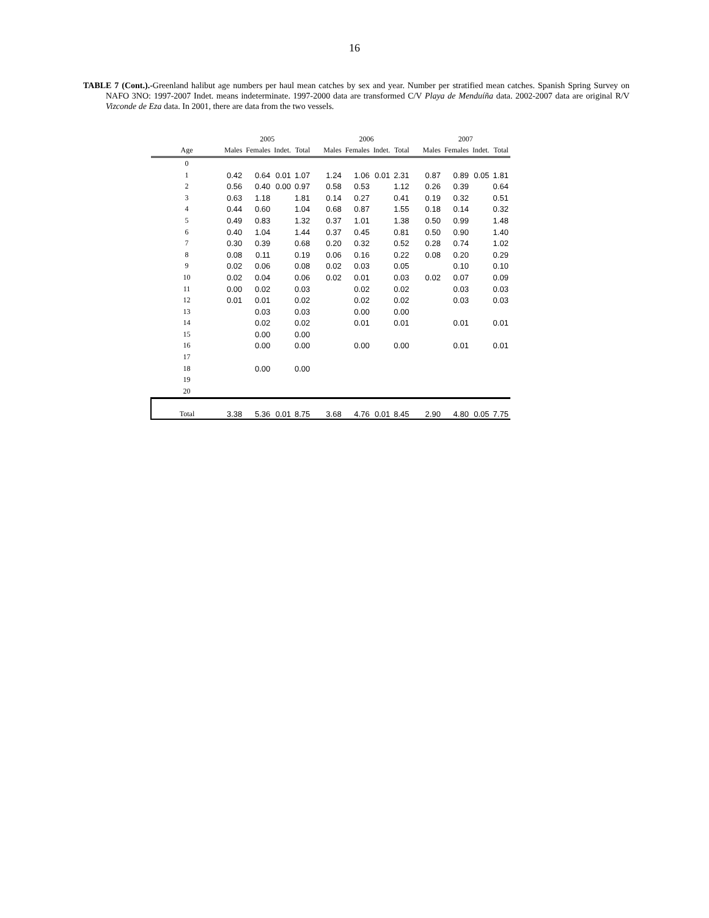16
TABLE 7 (Cont.).-Greenland halibut age numbers per haul mean catches by sex and year. Number per stratified mean catches. Spanish Spring Survey on NAFO 3NO: 1997-2007 Indet. means indeterminate. 1997-2000 data are transformed C/V Playa de Menduíña data. 2002-2007 data are original R/V Vizconde de Eza data. In 2001, there are data from the two vessels.
| | 2005 | | | | | 2006 | | | | | 2007 | | | |
| --- | --- | --- | --- | --- | --- | --- | --- | --- | --- | --- | --- | --- | --- | --- |
| Age | Males | Females | Indet. | Total | | Males | Females | Indet. | Total | | Males | Females | Indet. | Total |
| 0 | | | | | | | | | | | | | | |
| 1 | 0.42 | 0.64 | 0.01 | 1.07 | | 1.24 | 1.06 | 0.01 | 2.31 | | 0.87 | 0.89 | 0.05 | 1.81 |
| 2 | 0.56 | 0.40 | 0.00 | 0.97 | | 0.58 | 0.53 | | 1.12 | | 0.26 | 0.39 | | 0.64 |
| 3 | 0.63 | 1.18 | | 1.81 | | 0.14 | 0.27 | | 0.41 | | 0.19 | 0.32 | | 0.51 |
| 4 | 0.44 | 0.60 | | 1.04 | | 0.68 | 0.87 | | 1.55 | | 0.18 | 0.14 | | 0.32 |
| 5 | 0.49 | 0.83 | | 1.32 | | 0.37 | 1.01 | | 1.38 | | 0.50 | 0.99 | | 1.48 |
| 6 | 0.40 | 1.04 | | 1.44 | | 0.37 | 0.45 | | 0.81 | | 0.50 | 0.90 | | 1.40 |
| 7 | 0.30 | 0.39 | | 0.68 | | 0.20 | 0.32 | | 0.52 | | 0.28 | 0.74 | | 1.02 |
| 8 | 0.08 | 0.11 | | 0.19 | | 0.06 | 0.16 | | 0.22 | | 0.08 | 0.20 | | 0.29 |
| 9 | 0.02 | 0.06 | | 0.08 | | 0.02 | 0.03 | | 0.05 | | | 0.10 | | 0.10 |
| 10 | 0.02 | 0.04 | | 0.06 | | 0.02 | 0.01 | | 0.03 | | 0.02 | 0.07 | | 0.09 |
| 11 | 0.00 | 0.02 | | 0.03 | | | 0.02 | | 0.02 | | | 0.03 | | 0.03 |
| 12 | 0.01 | 0.01 | | 0.02 | | | 0.02 | | 0.02 | | | 0.03 | | 0.03 |
| 13 | | 0.03 | | 0.03 | | | 0.00 | | 0.00 | | | | | |
| 14 | | 0.02 | | 0.02 | | | 0.01 | | 0.01 | | | 0.01 | | 0.01 |
| 15 | | 0.00 | | 0.00 | | | | | | | | | | |
| 16 | | 0.00 | | 0.00 | | | 0.00 | | 0.00 | | | 0.01 | | 0.01 |
| 17 | | | | | | | | | | | | | | |
| 18 | | 0.00 | | 0.00 | | | | | | | | | | |
| 19 | | | | | | | | | | | | | | |
| 20 | | | | | | | | | | | | | | |
| Total | 3.38 | 5.36 | 0.01 | 8.75 | | 3.68 | 4.76 | 0.01 | 8.45 | | 2.90 | 4.80 | 0.05 | 7.75 |